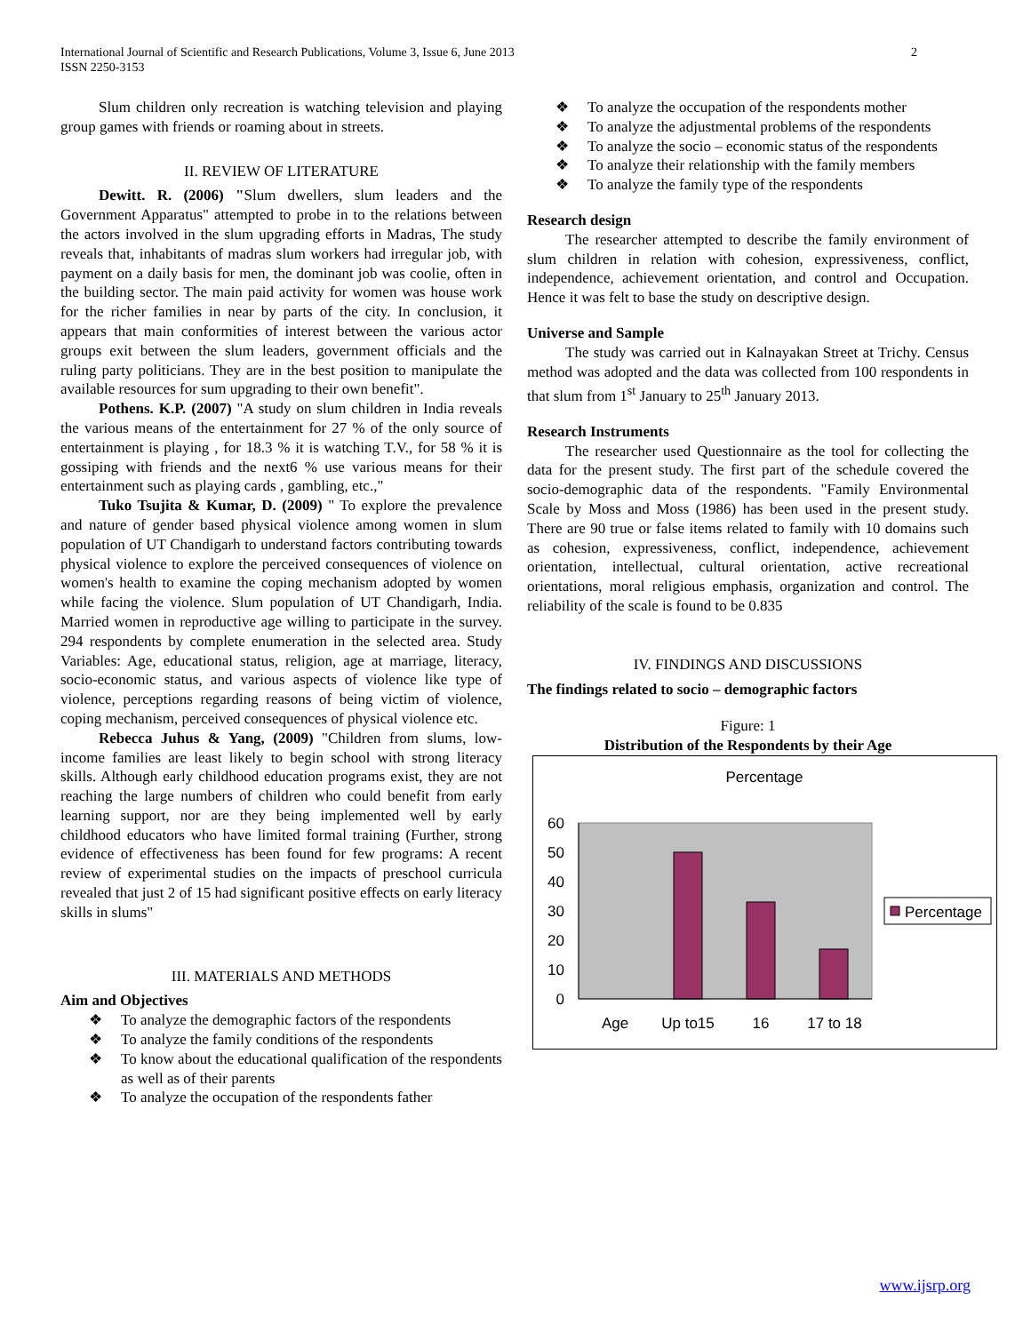International Journal of Scientific and Research Publications, Volume 3, Issue 6, June 2013
ISSN 2250-3153
2
Slum children only recreation is watching television and playing group games with friends or roaming about in streets.
II. REVIEW OF LITERATURE
Dewitt. R. (2006) "Slum dwellers, slum leaders and the Government Apparatus" attempted to probe in to the relations between the actors involved in the slum upgrading efforts in Madras, The study reveals that, inhabitants of madras slum workers had irregular job, with payment on a daily basis for men, the dominant job was coolie, often in the building sector. The main paid activity for women was house work for the richer families in near by parts of the city. In conclusion, it appears that main conformities of interest between the various actor groups exit between the slum leaders, government officials and the ruling party politicians. They are in the best position to manipulate the available resources for sum upgrading to their own benefit".
Pothens. K.P. (2007) "A study on slum children in India reveals the various means of the entertainment for 27 % of the only source of entertainment is playing , for 18.3 % it is watching T.V., for 58 % it is gossiping with friends and the next6 % use various means for their entertainment such as playing cards , gambling, etc.,"
Tuko Tsujita & Kumar, D. (2009) " To explore the prevalence and nature of gender based physical violence among women in slum population of UT Chandigarh to understand factors contributing towards physical violence to explore the perceived consequences of violence on women's health to examine the coping mechanism adopted by women while facing the violence. Slum population of UT Chandigarh, India. Married women in reproductive age willing to participate in the survey. 294 respondents by complete enumeration in the selected area. Study Variables: Age, educational status, religion, age at marriage, literacy, socio-economic status, and various aspects of violence like type of violence, perceptions regarding reasons of being victim of violence, coping mechanism, perceived consequences of physical violence etc.
Rebecca Juhus & Yang, (2009) "Children from slums, low-income families are least likely to begin school with strong literacy skills. Although early childhood education programs exist, they are not reaching the large numbers of children who could benefit from early learning support, nor are they being implemented well by early childhood educators who have limited formal training (Further, strong evidence of effectiveness has been found for few programs: A recent review of experimental studies on the impacts of preschool curricula revealed that just 2 of 15 had significant positive effects on early literacy skills in slums"
III. MATERIALS AND METHODS
Aim and Objectives
❖ To analyze the demographic factors of the respondents
❖ To analyze the family conditions of the respondents
❖ To know about the educational qualification of the respondents as well as of their parents
❖ To analyze the occupation of the respondents father
❖ To analyze the occupation of the respondents mother
❖ To analyze the adjustmental problems of the respondents
❖ To analyze the socio – economic status of the respondents
❖ To analyze their relationship with the family members
❖ To analyze the family type of the respondents
Research design
The researcher attempted to describe the family environment of slum children in relation with cohesion, expressiveness, conflict, independence, achievement orientation, and control and Occupation. Hence it was felt to base the study on descriptive design.
Universe and Sample
The study was carried out in Kalnayakan Street at Trichy. Census method was adopted and the data was collected from 100 respondents in that slum from 1<sup>st</sup> January to 25<sup>th</sup> January 2013.
Research Instruments
The researcher used Questionnaire as the tool for collecting the data for the present study. The first part of the schedule covered the socio-demographic data of the respondents. "Family Environmental Scale by Moss and Moss (1986) has been used in the present study. There are 90 true or false items related to family with 10 domains such as cohesion, expressiveness, conflict, independence, achievement orientation, intellectual, cultural orientation, active recreational orientations, moral religious emphasis, organization and control. The reliability of the scale is found to be 0.835
IV. FINDINGS AND DISCUSSIONS
The findings related to socio – demographic factors
Figure: 1
Distribution of the Respondents by their Age
Percentage
60
50
40
30
20
10
0
Age
Up to15
16
17 to 18
Percentage
www.ijsrp.org